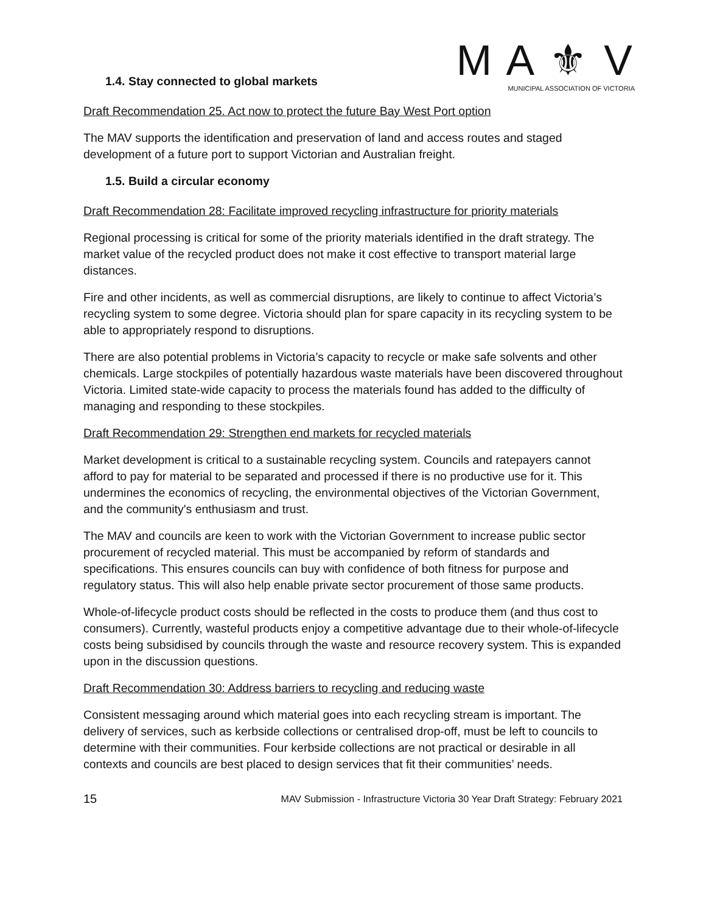M A ⚜ V
MUNICIPAL ASSOCIATION OF VICTORIA
1.4. Stay connected to global markets
Draft Recommendation 25. Act now to protect the future Bay West Port option
The MAV supports the identification and preservation of land and access routes and staged development of a future port to support Victorian and Australian freight.
1.5. Build a circular economy
Draft Recommendation 28: Facilitate improved recycling infrastructure for priority materials
Regional processing is critical for some of the priority materials identified in the draft strategy. The market value of the recycled product does not make it cost effective to transport material large distances.
Fire and other incidents, as well as commercial disruptions, are likely to continue to affect Victoria’s recycling system to some degree. Victoria should plan for spare capacity in its recycling system to be able to appropriately respond to disruptions.
There are also potential problems in Victoria’s capacity to recycle or make safe solvents and other chemicals. Large stockpiles of potentially hazardous waste materials have been discovered throughout Victoria. Limited state-wide capacity to process the materials found has added to the difficulty of managing and responding to these stockpiles.
Draft Recommendation 29: Strengthen end markets for recycled materials
Market development is critical to a sustainable recycling system. Councils and ratepayers cannot afford to pay for material to be separated and processed if there is no productive use for it. This undermines the economics of recycling, the environmental objectives of the Victorian Government, and the community's enthusiasm and trust.
The MAV and councils are keen to work with the Victorian Government to increase public sector procurement of recycled material. This must be accompanied by reform of standards and specifications. This ensures councils can buy with confidence of both fitness for purpose and regulatory status. This will also help enable private sector procurement of those same products.
Whole-of-lifecycle product costs should be reflected in the costs to produce them (and thus cost to consumers). Currently, wasteful products enjoy a competitive advantage due to their whole-of-lifecycle costs being subsidised by councils through the waste and resource recovery system. This is expanded upon in the discussion questions.
Draft Recommendation 30: Address barriers to recycling and reducing waste
Consistent messaging around which material goes into each recycling stream is important. The delivery of services, such as kerbside collections or centralised drop-off, must be left to councils to determine with their communities. Four kerbside collections are not practical or desirable in all contexts and councils are best placed to design services that fit their communities’ needs.
15 MAV Submission - Infrastructure Victoria 30 Year Draft Strategy: February 2021